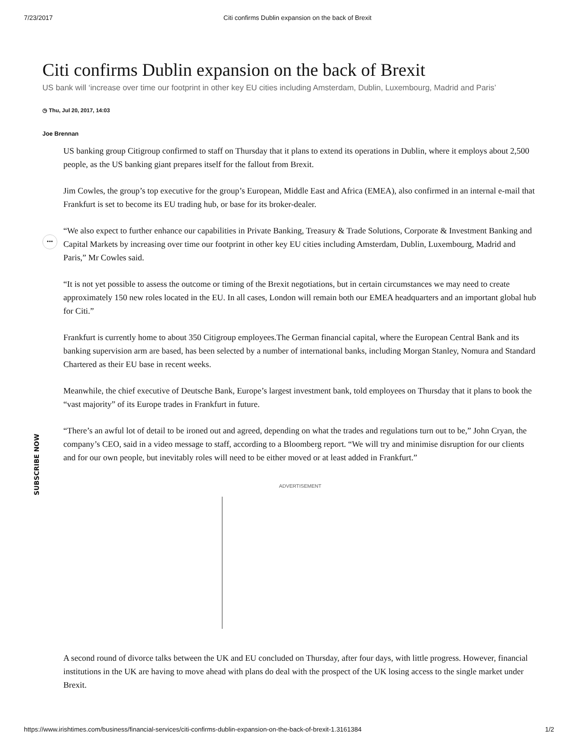7/23/2017 Citi confirms Dublin expansion on the back of Brexit
Citi confirms Dublin expansion on the back of Brexit
US bank will ‘increase over time our footprint in other key EU cities including Amsterdam, Dublin, Luxembourg, Madrid and Paris’
◷ Thu, Jul 20, 2017, 14:03
Joe Brennan
•••
US banking group Citigroup confirmed to staff on Thursday that it plans to extend its operations in Dublin, where it employs about 2,500 people, as the US banking giant prepares itself for the fallout from Brexit.
Jim Cowles, the group’s top executive for the group’s European, Middle East and Africa (EMEA), also confirmed in an internal e-mail that Frankfurt is set to become its EU trading hub, or base for its broker-dealer.
“We also expect to further enhance our capabilities in Private Banking, Treasury & Trade Solutions, Corporate & Investment Banking and Capital Markets by increasing over time our footprint in other key EU cities including Amsterdam, Dublin, Luxembourg, Madrid and Paris,” Mr Cowles said.
“It is not yet possible to assess the outcome or timing of the Brexit negotiations, but in certain circumstances we may need to create approximately 150 new roles located in the EU. In all cases, London will remain both our EMEA headquarters and an important global hub for Citi.”
Frankfurt is currently home to about 350 Citigroup employees.The German financial capital, where the European Central Bank and its banking supervision arm are based, has been selected by a number of international banks, including Morgan Stanley, Nomura and Standard Chartered as their EU base in recent weeks.
Meanwhile, the chief executive of Deutsche Bank, Europe’s largest investment bank, told employees on Thursday that it plans to book the “vast majority” of its Europe trades in Frankfurt in future.
“There’s an awful lot of detail to be ironed out and agreed, depending on what the trades and regulations turn out to be,” John Cryan, the company’s CEO, said in a video message to staff, according to a Bloomberg report. “We will try and minimise disruption for our clients and for our own people, but inevitably roles will need to be either moved or at least added in Frankfurt.”
ADVERTISEMENT
A second round of divorce talks between the UK and EU concluded on Thursday, after four days, with little progress. However, financial institutions in the UK are having to move ahead with plans do deal with the prospect of the UK losing access to the single market under Brexit.
SUBSCRIBE NOW
https://www.irishtimes.com/business/financial-services/citi-confirms-dublin-expansion-on-the-back-of-brexit-1.3161384 1/2